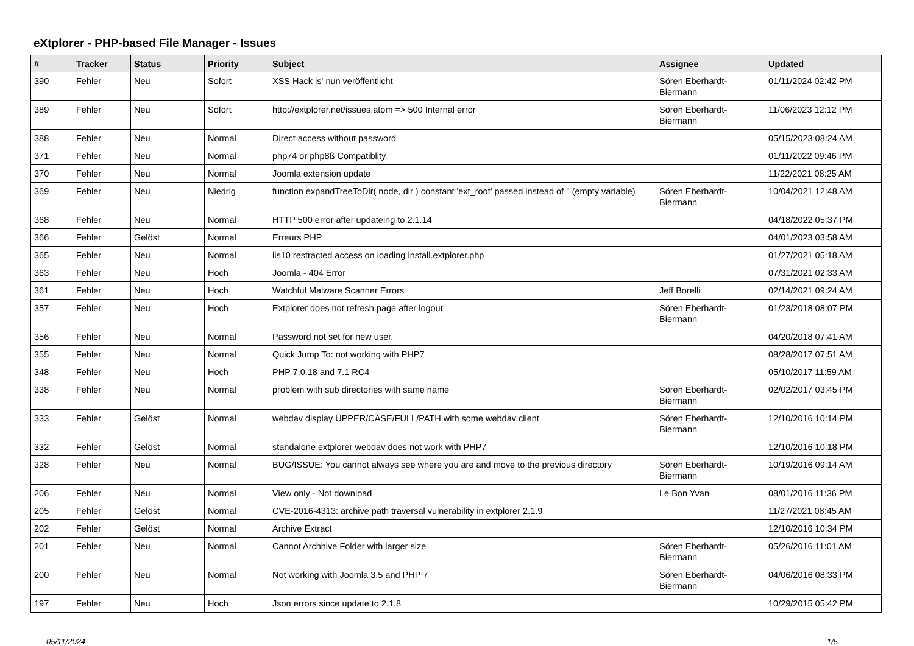eXtplorer - PHP-based File Manager - Issues
| # | Tracker | Status | Priority | Subject | Assignee | Updated |
| --- | --- | --- | --- | --- | --- | --- |
| 390 | Fehler | Neu | Sofort | XSS Hack is' nun veröffentlicht | Sören Eberhardt-Biermann | 01/11/2024 02:42 PM |
| 389 | Fehler | Neu | Sofort | http://extplorer.net/issues.atom => 500 Internal error | Sören Eberhardt-Biermann | 11/06/2023 12:12 PM |
| 388 | Fehler | Neu | Normal | Direct access without password | | 05/15/2023 08:24 AM |
| 371 | Fehler | Neu | Normal | php74 or php8ß Compatiblity | | 01/11/2022 09:46 PM |
| 370 | Fehler | Neu | Normal | Joomla extension update | | 11/22/2021 08:25 AM |
| 369 | Fehler | Neu | Niedrig | function expandTreeToDir( node, dir ) constant 'ext_root' passed instead of '' (empty variable) | Sören Eberhardt-Biermann | 10/04/2021 12:48 AM |
| 368 | Fehler | Neu | Normal | HTTP 500 error after updateing to 2.1.14 | | 04/18/2022 05:37 PM |
| 366 | Fehler | Gelöst | Normal | Erreurs PHP | | 04/01/2023 03:58 AM |
| 365 | Fehler | Neu | Normal | iis10 restracted access on loading install.extplorer.php | | 01/27/2021 05:18 AM |
| 363 | Fehler | Neu | Hoch | Joomla - 404 Error | | 07/31/2021 02:33 AM |
| 361 | Fehler | Neu | Hoch | Watchful Malware Scanner Errors | Jeff Borelli | 02/14/2021 09:24 AM |
| 357 | Fehler | Neu | Hoch | Extplorer does not refresh page after logout | Sören Eberhardt-Biermann | 01/23/2018 08:07 PM |
| 356 | Fehler | Neu | Normal | Password not set for new user. | | 04/20/2018 07:41 AM |
| 355 | Fehler | Neu | Normal | Quick Jump To: not working with PHP7 | | 08/28/2017 07:51 AM |
| 348 | Fehler | Neu | Hoch | PHP 7.0.18 and 7.1 RC4 | | 05/10/2017 11:59 AM |
| 338 | Fehler | Neu | Normal | problem with sub directories with same name | Sören Eberhardt-Biermann | 02/02/2017 03:45 PM |
| 333 | Fehler | Gelöst | Normal | webdav display UPPER/CASE/FULL/PATH with some webdav client | Sören Eberhardt-Biermann | 12/10/2016 10:14 PM |
| 332 | Fehler | Gelöst | Normal | standalone extplorer webdav does not work with PHP7 | | 12/10/2016 10:18 PM |
| 328 | Fehler | Neu | Normal | BUG/ISSUE: You cannot always see where you are and move to the previous directory | Sören Eberhardt-Biermann | 10/19/2016 09:14 AM |
| 206 | Fehler | Neu | Normal | View only - Not download | Le Bon Yvan | 08/01/2016 11:36 PM |
| 205 | Fehler | Gelöst | Normal | CVE-2016-4313: archive path traversal vulnerability in extplorer 2.1.9 | | 11/27/2021 08:45 AM |
| 202 | Fehler | Gelöst | Normal | Archive Extract | | 12/10/2016 10:34 PM |
| 201 | Fehler | Neu | Normal | Cannot Archhive Folder with larger size | Sören Eberhardt-Biermann | 05/26/2016 11:01 AM |
| 200 | Fehler | Neu | Normal | Not working with Joomla 3.5 and PHP 7 | Sören Eberhardt-Biermann | 04/06/2016 08:33 PM |
| 197 | Fehler | Neu | Hoch | Json errors since update to 2.1.8 | | 10/29/2015 05:42 PM |
05/11/2024 1/5